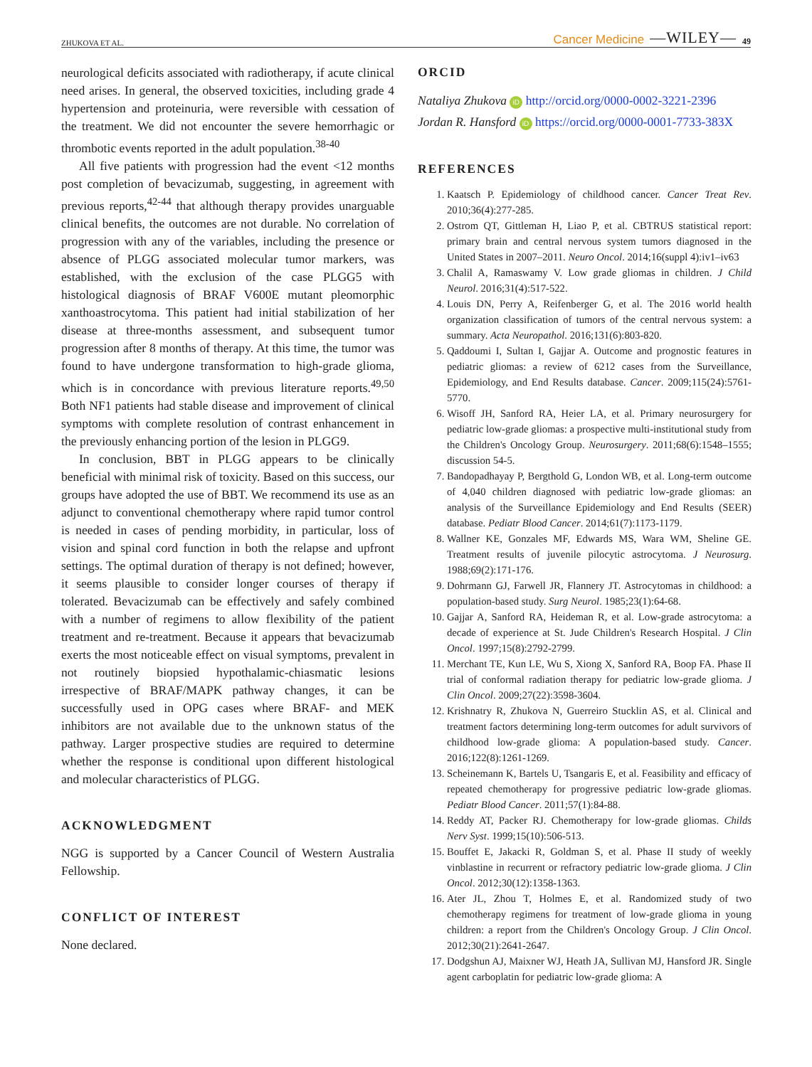ZHUKOVA ET AL. Cancer Medicine —WILEY— 49
neurological deficits associated with radiotherapy, if acute clinical need arises. In general, the observed toxicities, including grade 4 hypertension and proteinuria, were reversible with cessation of the treatment. We did not encounter the severe hemorrhagic or thrombotic events reported in the adult population.<sup>38-40</sup>
All five patients with progression had the event <12 months post completion of bevacizumab, suggesting, in agreement with previous reports,<sup>42-44</sup> that although therapy provides unarguable clinical benefits, the outcomes are not durable. No correlation of progression with any of the variables, including the presence or absence of PLGG associated molecular tumor markers, was established, with the exclusion of the case PLGG5 with histological diagnosis of BRAF V600E mutant pleomorphic xanthoastrocytoma. This patient had initial stabilization of her disease at three-months assessment, and subsequent tumor progression after 8 months of therapy. At this time, the tumor was found to have undergone transformation to high-grade glioma, which is in concordance with previous literature reports.<sup>49,50</sup> Both NF1 patients had stable disease and improvement of clinical symptoms with complete resolution of contrast enhancement in the previously enhancing portion of the lesion in PLGG9.
In conclusion, BBT in PLGG appears to be clinically beneficial with minimal risk of toxicity. Based on this success, our groups have adopted the use of BBT. We recommend its use as an adjunct to conventional chemotherapy where rapid tumor control is needed in cases of pending morbidity, in particular, loss of vision and spinal cord function in both the relapse and upfront settings. The optimal duration of therapy is not defined; however, it seems plausible to consider longer courses of therapy if tolerated. Bevacizumab can be effectively and safely combined with a number of regimens to allow flexibility of the patient treatment and re-treatment. Because it appears that bevacizumab exerts the most noticeable effect on visual symptoms, prevalent in not routinely biopsied hypothalamic-chiasmatic lesions irrespective of BRAF/MAPK pathway changes, it can be successfully used in OPG cases where BRAF- and MEK inhibitors are not available due to the unknown status of the pathway. Larger prospective studies are required to determine whether the response is conditional upon different histological and molecular characteristics of PLGG.
ACKNOWLEDGMENT
NGG is supported by a Cancer Council of Western Australia Fellowship.
CONFLICT OF INTEREST
None declared.
ORCID
Nataliya Zhukova iD http://orcid.org/0000-0002-3221-2396
Jordan R. Hansford iD https://orcid.org/0000-0001-7733-383X
REFERENCES
1. Kaatsch P. Epidemiology of childhood cancer. Cancer Treat Rev. 2010;36(4):277-285.
2. Ostrom QT, Gittleman H, Liao P, et al. CBTRUS statistical report: primary brain and central nervous system tumors diagnosed in the United States in 2007–2011. Neuro Oncol. 2014;16(suppl 4):iv1–iv63
3. Chalil A, Ramaswamy V. Low grade gliomas in children. J Child Neurol. 2016;31(4):517-522.
4. Louis DN, Perry A, Reifenberger G, et al. The 2016 world health organization classification of tumors of the central nervous system: a summary. Acta Neuropathol. 2016;131(6):803-820.
5. Qaddoumi I, Sultan I, Gajjar A. Outcome and prognostic features in pediatric gliomas: a review of 6212 cases from the Surveillance, Epidemiology, and End Results database. Cancer. 2009;115(24):5761-5770.
6. Wisoff JH, Sanford RA, Heier LA, et al. Primary neurosurgery for pediatric low-grade gliomas: a prospective multi-institutional study from the Children's Oncology Group. Neurosurgery. 2011;68(6):1548–1555; discussion 54-5.
7. Bandopadhayay P, Bergthold G, London WB, et al. Long-term outcome of 4,040 children diagnosed with pediatric low-grade gliomas: an analysis of the Surveillance Epidemiology and End Results (SEER) database. Pediatr Blood Cancer. 2014;61(7):1173-1179.
8. Wallner KE, Gonzales MF, Edwards MS, Wara WM, Sheline GE. Treatment results of juvenile pilocytic astrocytoma. J Neurosurg. 1988;69(2):171-176.
9. Dohrmann GJ, Farwell JR, Flannery JT. Astrocytomas in childhood: a population-based study. Surg Neurol. 1985;23(1):64-68.
10. Gajjar A, Sanford RA, Heideman R, et al. Low-grade astrocytoma: a decade of experience at St. Jude Children's Research Hospital. J Clin Oncol. 1997;15(8):2792-2799.
11. Merchant TE, Kun LE, Wu S, Xiong X, Sanford RA, Boop FA. Phase II trial of conformal radiation therapy for pediatric low-grade glioma. J Clin Oncol. 2009;27(22):3598-3604.
12. Krishnatry R, Zhukova N, Guerreiro Stucklin AS, et al. Clinical and treatment factors determining long-term outcomes for adult survivors of childhood low-grade glioma: A population-based study. Cancer. 2016;122(8):1261-1269.
13. Scheinemann K, Bartels U, Tsangaris E, et al. Feasibility and efficacy of repeated chemotherapy for progressive pediatric low-grade gliomas. Pediatr Blood Cancer. 2011;57(1):84-88.
14. Reddy AT, Packer RJ. Chemotherapy for low-grade gliomas. Childs Nerv Syst. 1999;15(10):506-513.
15. Bouffet E, Jakacki R, Goldman S, et al. Phase II study of weekly vinblastine in recurrent or refractory pediatric low-grade glioma. J Clin Oncol. 2012;30(12):1358-1363.
16. Ater JL, Zhou T, Holmes E, et al. Randomized study of two chemotherapy regimens for treatment of low-grade glioma in young children: a report from the Children's Oncology Group. J Clin Oncol. 2012;30(21):2641-2647.
17. Dodgshun AJ, Maixner WJ, Heath JA, Sullivan MJ, Hansford JR. Single agent carboplatin for pediatric low-grade glioma: A